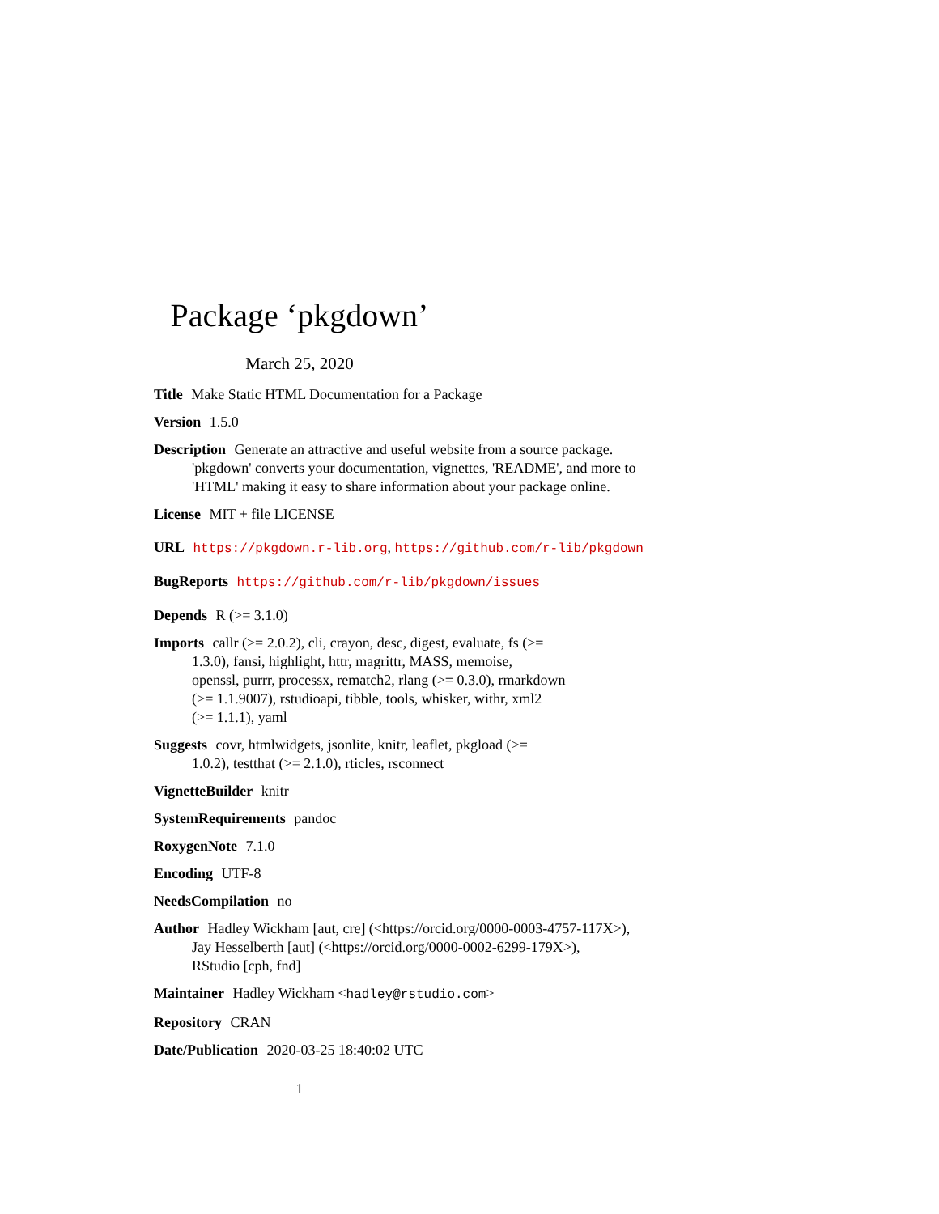Package ‘pkgdown’
March 25, 2020
Title Make Static HTML Documentation for a Package
Version 1.5.0
Description Generate an attractive and useful website from a source package. 'pkgdown' converts your documentation, vignettes, 'README', and more to 'HTML' making it easy to share information about your package online.
License MIT + file LICENSE
URL https://pkgdown.r-lib.org, https://github.com/r-lib/pkgdown
BugReports https://github.com/r-lib/pkgdown/issues
Depends R (>= 3.1.0)
Imports callr (>= 2.0.2), cli, crayon, desc, digest, evaluate, fs (>=
1.3.0), fansi, highlight, httr, magrittr, MASS, memoise,
openssl, purrr, processx, rematch2, rlang (>= 0.3.0), rmarkdown
(>= 1.1.9007), rstudioapi, tibble, tools, whisker, withr, xml2
(>= 1.1.1), yaml
Suggests covr, htmlwidgets, jsonlite, knitr, leaflet, pkgload (>=
1.0.2), testthat (>= 2.1.0), rticles, rsconnect
VignetteBuilder knitr
SystemRequirements pandoc
RoxygenNote 7.1.0
Encoding UTF-8
NeedsCompilation no
Author Hadley Wickham [aut, cre] (<https://orcid.org/0000-0003-4757-117X>),
Jay Hesselberth [aut] (<https://orcid.org/0000-0002-6299-179X>),
RStudio [cph, fnd]
Maintainer Hadley Wickham <hadley@rstudio.com>
Repository CRAN
Date/Publication 2020-03-25 18:40:02 UTC
1